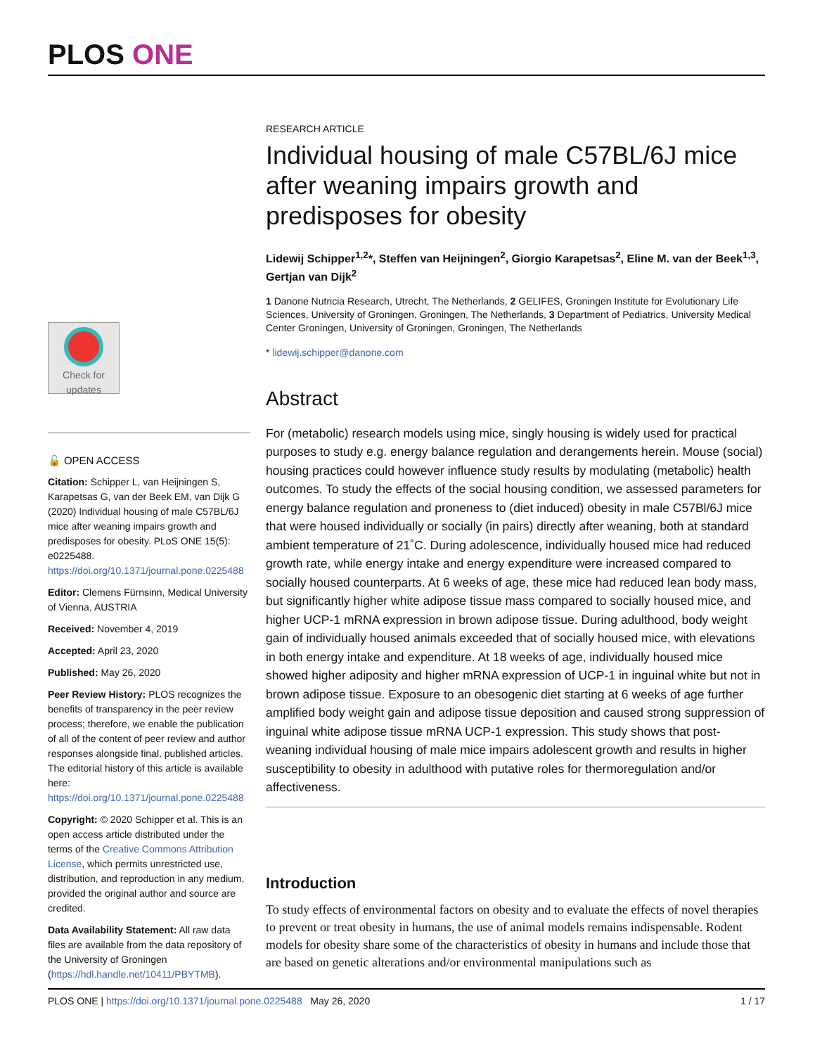PLOS ONE
RESEARCH ARTICLE
Individual housing of male C57BL/6J mice after weaning impairs growth and predisposes for obesity
Lidewij Schipper<sup>1,2</sup>*, Steffen van Heijningen<sup>2</sup>, Giorgio Karapetsas<sup>2</sup>, Eline M. van der Beek<sup>1,3</sup>, Gertjan van Dijk<sup>2</sup>
1 Danone Nutricia Research, Utrecht, The Netherlands, 2 GELIFES, Groningen Institute for Evolutionary Life Sciences, University of Groningen, Groningen, The Netherlands, 3 Department of Pediatrics, University Medical Center Groningen, University of Groningen, Groningen, The Netherlands
* lidewij.schipper@danone.com
Abstract
For (metabolic) research models using mice, singly housing is widely used for practical purposes to study e.g. energy balance regulation and derangements herein. Mouse (social) housing practices could however influence study results by modulating (metabolic) health outcomes. To study the effects of the social housing condition, we assessed parameters for energy balance regulation and proneness to (diet induced) obesity in male C57Bl/6J mice that were housed individually or socially (in pairs) directly after weaning, both at standard ambient temperature of 21˚C. During adolescence, individually housed mice had reduced growth rate, while energy intake and energy expenditure were increased compared to socially housed counterparts. At 6 weeks of age, these mice had reduced lean body mass, but significantly higher white adipose tissue mass compared to socially housed mice, and higher UCP-1 mRNA expression in brown adipose tissue. During adulthood, body weight gain of individually housed animals exceeded that of socially housed mice, with elevations in both energy intake and expenditure. At 18 weeks of age, individually housed mice showed higher adiposity and higher mRNA expression of UCP-1 in inguinal white but not in brown adipose tissue. Exposure to an obesogenic diet starting at 6 weeks of age further amplified body weight gain and adipose tissue deposition and caused strong suppression of inguinal white adipose tissue mRNA UCP-1 expression. This study shows that post-weaning individual housing of male mice impairs adolescent growth and results in higher susceptibility to obesity in adulthood with putative roles for thermoregulation and/or affectiveness.
Introduction
To study effects of environmental factors on obesity and to evaluate the effects of novel therapies to prevent or treat obesity in humans, the use of animal models remains indispensable. Rodent models for obesity share some of the characteristics of obesity in humans and include those that are based on genetic alterations and/or environmental manipulations such as
Check for updates
🔓 OPEN ACCESS
Citation: Schipper L, van Heijningen S, Karapetsas G, van der Beek EM, van Dijk G (2020) Individual housing of male C57BL/6J mice after weaning impairs growth and predisposes for obesity. PLoS ONE 15(5): e0225488. https://doi.org/10.1371/journal.pone.0225488
Editor: Clemens Fürnsinn, Medical University of Vienna, AUSTRIA
Received: November 4, 2019
Accepted: April 23, 2020
Published: May 26, 2020
Peer Review History: PLOS recognizes the benefits of transparency in the peer review process; therefore, we enable the publication of all of the content of peer review and author responses alongside final, published articles. The editorial history of this article is available here: https://doi.org/10.1371/journal.pone.0225488
Copyright: © 2020 Schipper et al. This is an open access article distributed under the terms of the Creative Commons Attribution License, which permits unrestricted use, distribution, and reproduction in any medium, provided the original author and source are credited.
Data Availability Statement: All raw data files are available from the data repository of the University of Groningen (https://hdl.handle.net/10411/PBYTMB).
PLOS ONE | https://doi.org/10.1371/journal.pone.0225488 May 26, 2020 1 / 17